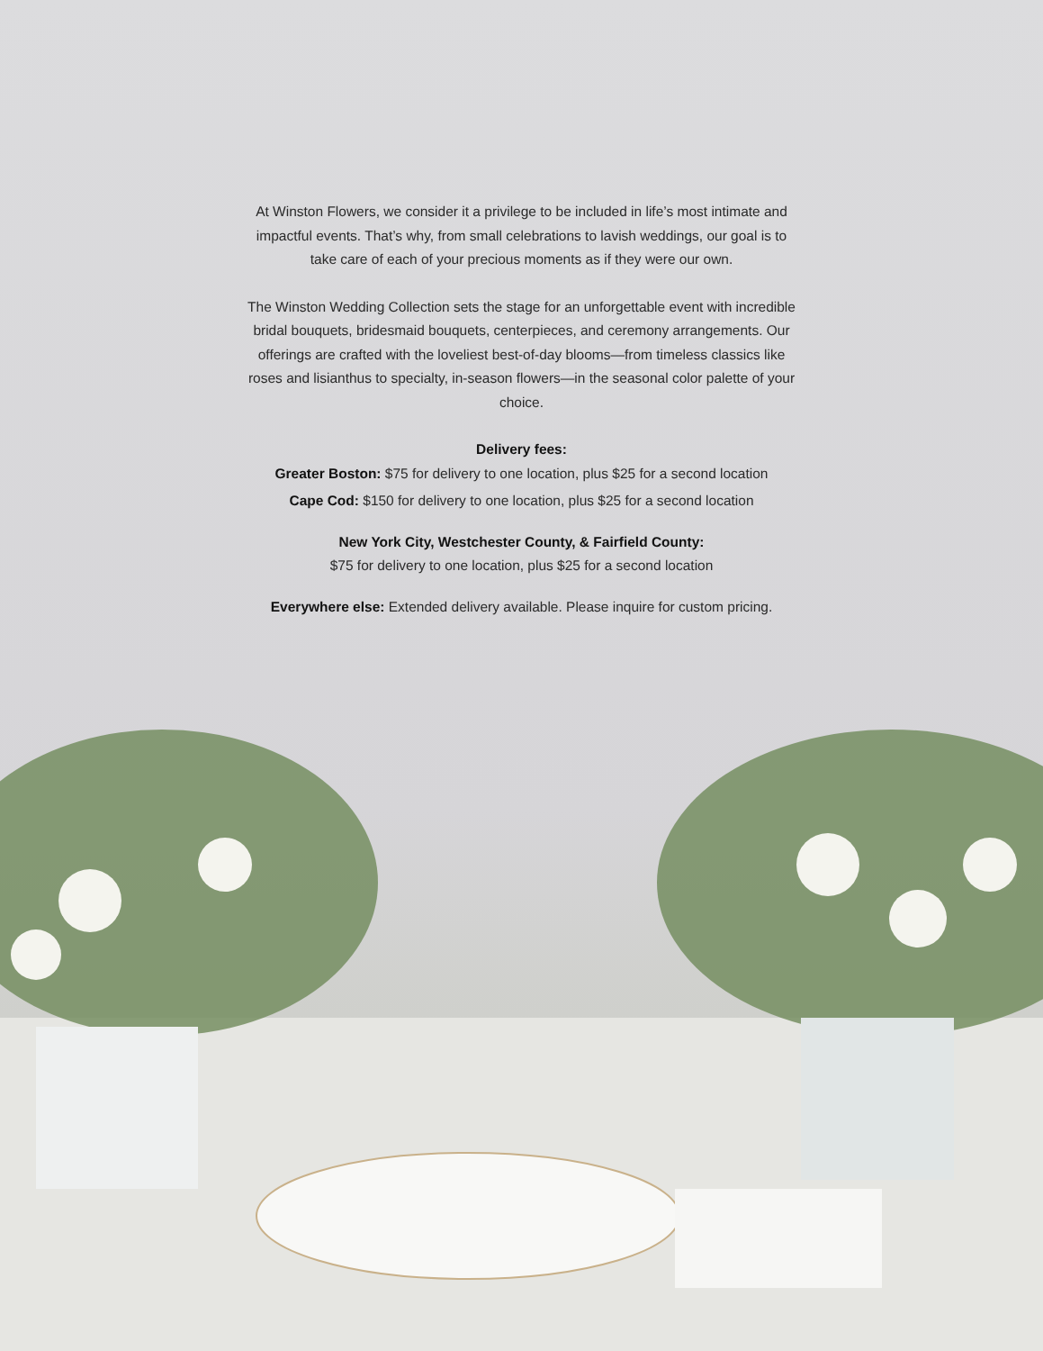At Winston Flowers, we consider it a privilege to be included in life’s most intimate and impactful events. That’s why, from small celebrations to lavish weddings, our goal is to take care of each of your precious moments as if they were our own.
The Winston Wedding Collection sets the stage for an unforgettable event with incredible bridal bouquets, bridesmaid bouquets, centerpieces, and ceremony arrangements. Our offerings are crafted with the loveliest best-of-day blooms—from timeless classics like roses and lisianthus to specialty, in-season flowers—in the seasonal color palette of your choice.
Delivery fees:
Greater Boston: $75 for delivery to one location, plus $25 for a second location
Cape Cod: $150 for delivery to one location, plus $25 for a second location
New York City, Westchester County, & Fairfield County:
$75 for delivery to one location, plus $25 for a second location
Everywhere else: Extended delivery available. Please inquire for custom pricing.